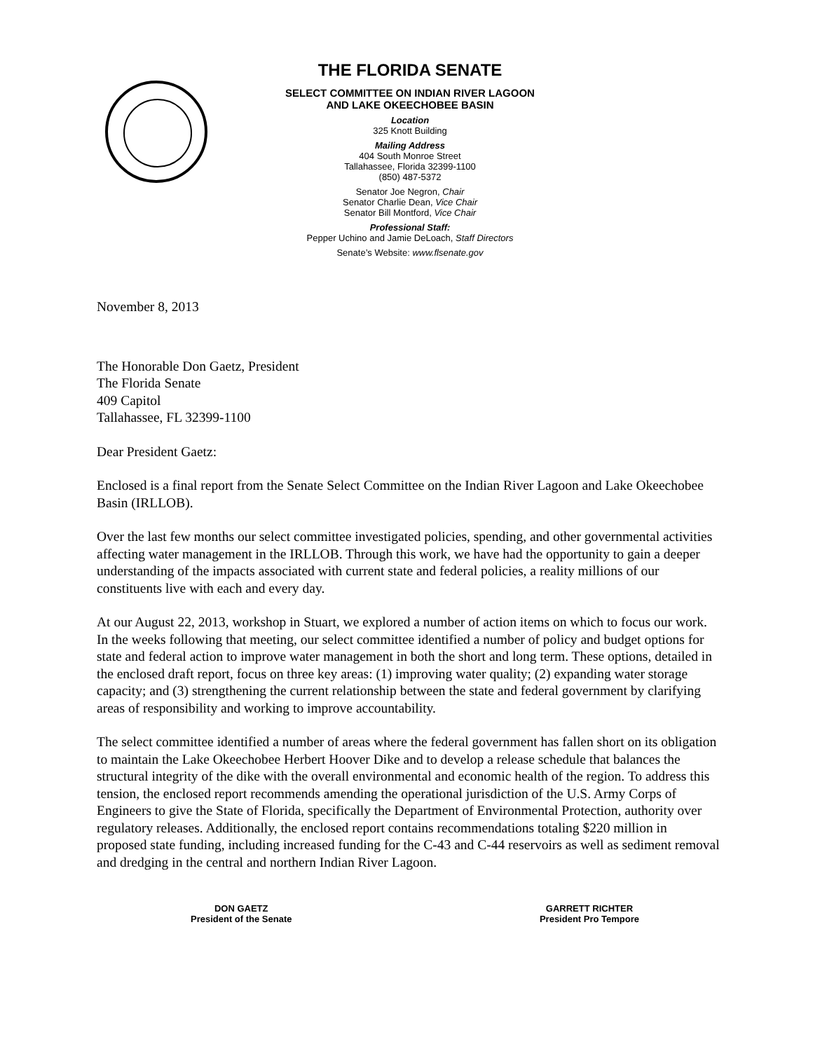THE FLORIDA SENATE
SELECT COMMITTEE ON INDIAN RIVER LAGOON
AND LAKE OKEECHOBEE BASIN
Location
325 Knott Building
Mailing Address
404 South Monroe Street
Tallahassee, Florida 32399-1100
(850) 487-5372
Senator Joe Negron, Chair
Senator Charlie Dean, Vice Chair
Senator Bill Montford, Vice Chair
Professional Staff:
Pepper Uchino and Jamie DeLoach, Staff Directors
Senate’s Website: www.flsenate.gov
November 8, 2013
The Honorable Don Gaetz, President
The Florida Senate
409 Capitol
Tallahassee, FL 32399-1100
Dear President Gaetz:
Enclosed is a final report from the Senate Select Committee on the Indian River Lagoon and Lake Okeechobee Basin (IRLLOB).
Over the last few months our select committee investigated policies, spending, and other governmental activities affecting water management in the IRLLOB. Through this work, we have had the opportunity to gain a deeper understanding of the impacts associated with current state and federal policies, a reality millions of our constituents live with each and every day.
At our August 22, 2013, workshop in Stuart, we explored a number of action items on which to focus our work. In the weeks following that meeting, our select committee identified a number of policy and budget options for state and federal action to improve water management in both the short and long term. These options, detailed in the enclosed draft report, focus on three key areas: (1) improving water quality; (2) expanding water storage capacity; and (3) strengthening the current relationship between the state and federal government by clarifying areas of responsibility and working to improve accountability.
The select committee identified a number of areas where the federal government has fallen short on its obligation to maintain the Lake Okeechobee Herbert Hoover Dike and to develop a release schedule that balances the structural integrity of the dike with the overall environmental and economic health of the region. To address this tension, the enclosed report recommends amending the operational jurisdiction of the U.S. Army Corps of Engineers to give the State of Florida, specifically the Department of Environmental Protection, authority over regulatory releases. Additionally, the enclosed report contains recommendations totaling $220 million in proposed state funding, including increased funding for the C-43 and C-44 reservoirs as well as sediment removal and dredging in the central and northern Indian River Lagoon.
DON GAETZ
President of the Senate
GARRETT RICHTER
President Pro Tempore